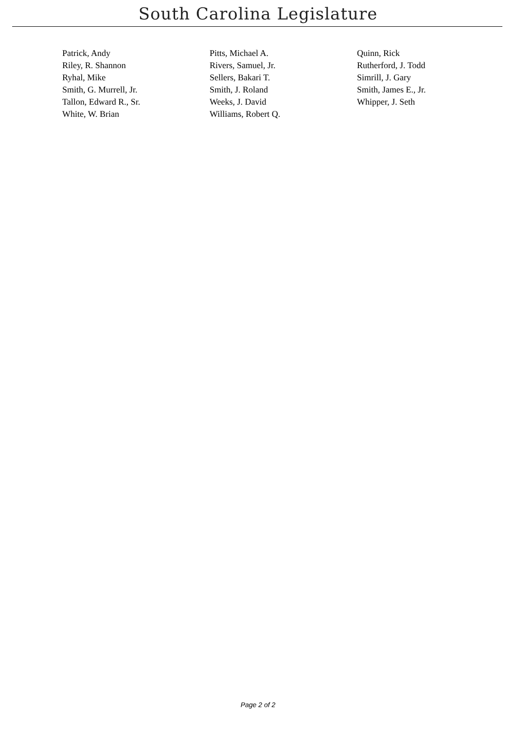South Carolina Legislature
| Patrick, Andy | Pitts, Michael A. | Quinn, Rick |
| Riley, R. Shannon | Rivers, Samuel, Jr. | Rutherford, J. Todd |
| Ryhal, Mike | Sellers, Bakari T. | Simrill, J. Gary |
| Smith, G. Murrell, Jr. | Smith, J. Roland | Smith, James E., Jr. |
| Tallon, Edward R., Sr. | Weeks, J. David | Whipper, J. Seth |
| White, W. Brian | Williams, Robert Q. | |
Page 2 of 2